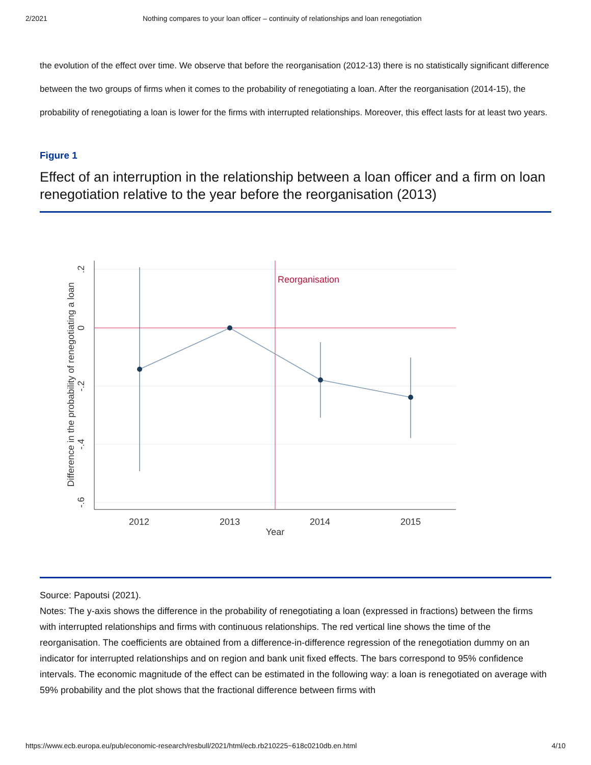2/2021 Nothing compares to your loan officer – continuity of relationships and loan renegotiation
the evolution of the effect over time. We observe that before the reorganisation (2012-13) there is no statistically significant difference between the two groups of firms when it comes to the probability of renegotiating a loan. After the reorganisation (2014-15), the probability of renegotiating a loan is lower for the firms with interrupted relationships. Moreover, this effect lasts for at least two years.
Figure 1
Effect of an interruption in the relationship between a loan officer and a firm on loan renegotiation relative to the year before the reorganisation (2013)
Reorganisation
2012
2013
2014
2015
Year
.2
0
-.2
-.4
-.6
Difference in the probability of renegotiating a loan
Source: Papoutsi (2021).
Notes: The y-axis shows the difference in the probability of renegotiating a loan (expressed in fractions) between the firms with interrupted relationships and firms with continuous relationships. The red vertical line shows the time of the reorganisation. The coefficients are obtained from a difference-in-difference regression of the renegotiation dummy on an indicator for interrupted relationships and on region and bank unit fixed effects. The bars correspond to 95% confidence intervals. The economic magnitude of the effect can be estimated in the following way: a loan is renegotiated on average with 59% probability and the plot shows that the fractional difference between firms with
https://www.ecb.europa.eu/pub/economic-research/resbull/2021/html/ecb.rb210225~618c0210db.en.html 4/10